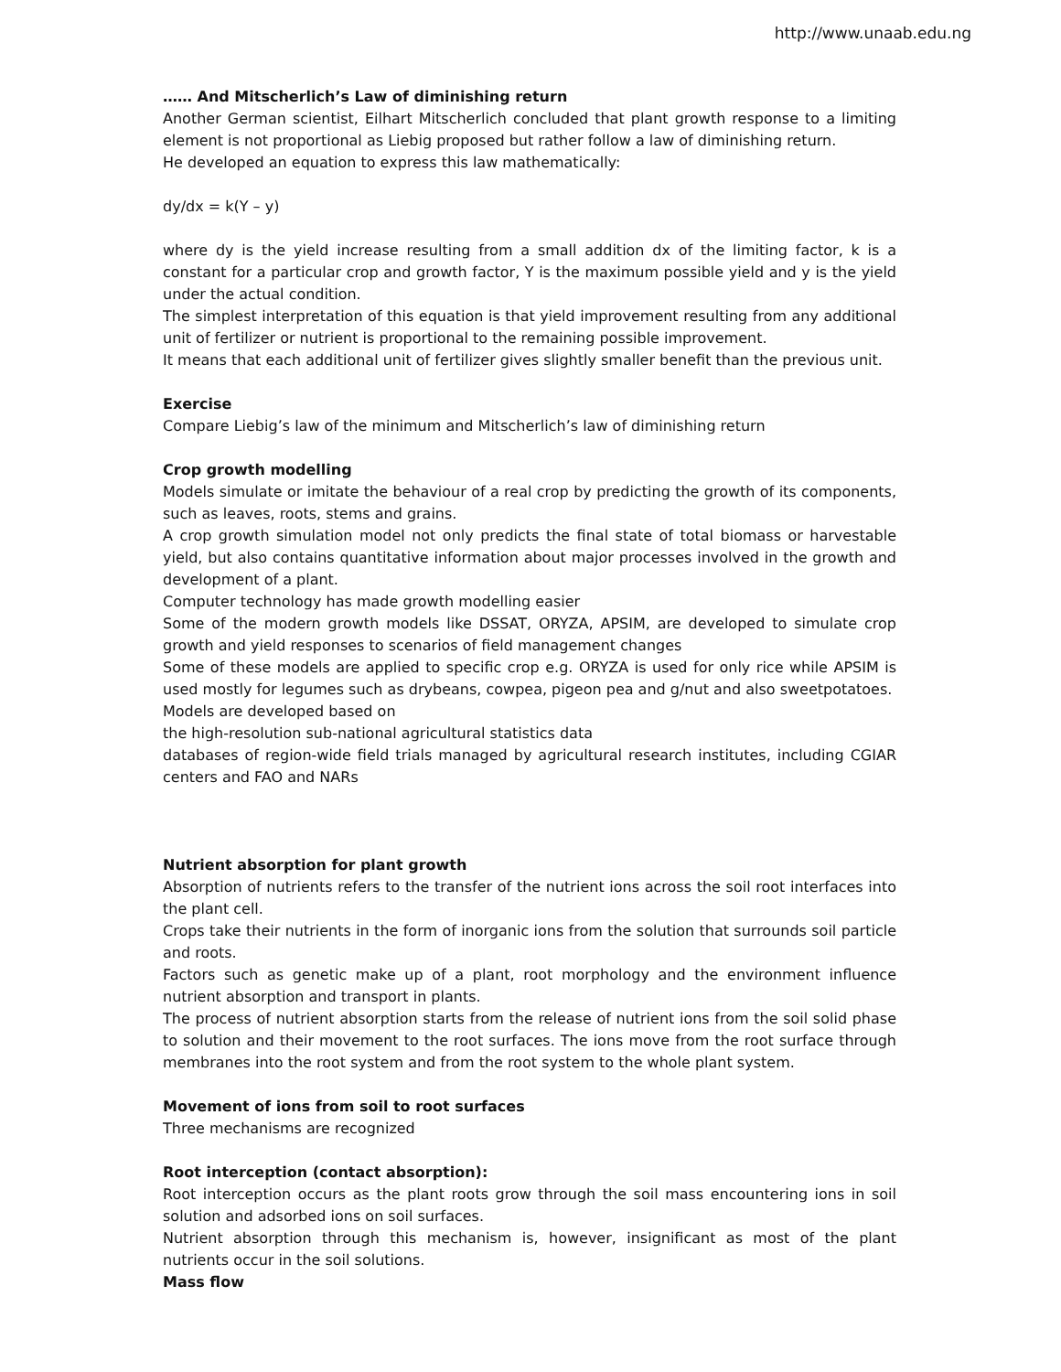http://www.unaab.edu.ng
…… And Mitscherlich’s Law of diminishing return
Another German scientist, Eilhart Mitscherlich concluded that plant growth response to a limiting element is not proportional as Liebig proposed but rather follow a law of diminishing return.
He developed an equation to express this law mathematically:
dy/dx = k(Y – y)
where dy is the yield increase resulting from a small addition dx of the limiting factor, k is a constant for a particular crop and growth factor, Y is the maximum possible yield and y is the yield under the actual condition.
The simplest interpretation of this equation is that yield improvement resulting from any additional unit of fertilizer or nutrient is proportional to the remaining possible improvement.
It means that each additional unit of fertilizer gives slightly smaller benefit than the previous unit.
Exercise
Compare Liebig’s law of the minimum and Mitscherlich’s law of diminishing return
Crop growth modelling
Models simulate or imitate the behaviour of a real crop by predicting the growth of its components, such as leaves, roots, stems and grains.
A crop growth simulation model not only predicts the final state of total biomass or harvestable yield, but also contains quantitative information about major processes involved in the growth and development of a plant.
Computer technology has made growth modelling easier
Some of the modern growth models like DSSAT, ORYZA, APSIM, are developed to simulate crop growth and yield responses to scenarios of field management changes
Some of these models are applied to specific crop e.g. ORYZA is used for only rice while APSIM is used mostly for legumes such as drybeans, cowpea, pigeon pea and g/nut and also sweetpotatoes.
Models are developed based on
the high-resolution sub-national agricultural statistics data
databases of region-wide field trials managed by agricultural research institutes, including CGIAR centers and FAO and NARs
Nutrient absorption for plant growth
Absorption of nutrients refers to the transfer of the nutrient ions across the soil root interfaces into the plant cell.
Crops take their nutrients in the form of inorganic ions from the solution that surrounds soil particle and roots.
Factors such as genetic make up of a plant, root morphology and the environment influence nutrient absorption and transport in plants.
The process of nutrient absorption starts from the release of nutrient ions from the soil solid phase to solution and their movement to the root surfaces. The ions move from the root surface through membranes into the root system and from the root system to the whole plant system.
Movement of ions from soil to root surfaces
Three mechanisms are recognized
Root interception (contact absorption):
Root interception occurs as the plant roots grow through the soil mass encountering ions in soil solution and adsorbed ions on soil surfaces.
Nutrient absorption through this mechanism is, however, insignificant as most of the plant nutrients occur in the soil solutions.
Mass flow